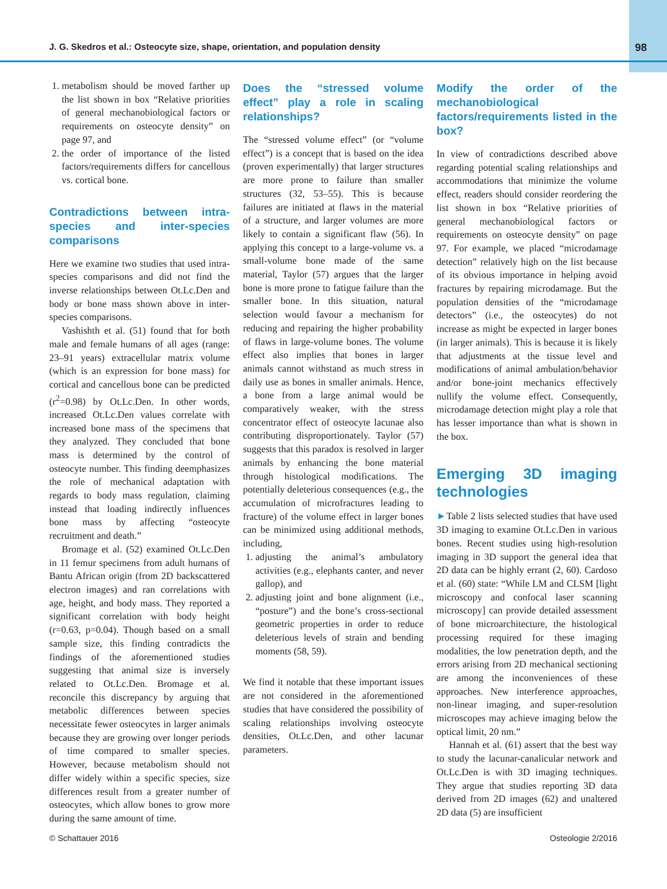J. G. Skedros et al.: Osteocyte size, shape, orientation, and population density 98
1. metabolism should be moved farther up the list shown in box “Relative priorities of general mechanobiological factors or requirements on osteocyte density” on page 97, and
2. the order of importance of the listed factors/requirements differs for cancellous vs. cortical bone.
Contradictions between intra-species and inter-species comparisons
Here we examine two studies that used intra-species comparisons and did not find the inverse relationships between Ot.Lc.Den and body or bone mass shown above in inter-species comparisons.
Vashishth et al. (51) found that for both male and female humans of all ages (range: 23–91 years) extracellular matrix volume (which is an expression for bone mass) for cortical and cancellous bone can be predicted (r<sup>2</sup>=0.98) by Ot.Lc.Den. In other words, increased Ot.Lc.Den values correlate with increased bone mass of the specimens that they analyzed. They concluded that bone mass is determined by the control of osteocyte number. This finding deemphasizes the role of mechanical adaptation with regards to body mass regulation, claiming instead that loading indirectly influences bone mass by affecting “osteocyte recruitment and death.”
Bromage et al. (52) examined Ot.Lc.Den in 11 femur specimens from adult humans of Bantu African origin (from 2D backscattered electron images) and ran correlations with age, height, and body mass. They reported a significant correlation with body height (r=0.63, p=0.04). Though based on a small sample size, this finding contradicts the findings of the aforementioned studies suggesting that animal size is inversely related to Ot.Lc.Den. Bromage et al. reconcile this discrepancy by arguing that metabolic differences between species necessitate fewer osteocytes in larger animals because they are growing over longer periods of time compared to smaller species. However, because metabolism should not differ widely within a specific species, size differences result from a greater number of osteocytes, which allow bones to grow more during the same amount of time.
Does the “stressed volume effect” play a role in scaling relationships?
The “stressed volume effect” (or “volume effect”) is a concept that is based on the idea (proven experimentally) that larger structures are more prone to failure than smaller structures (32, 53–55). This is because failures are initiated at flaws in the material of a structure, and larger volumes are more likely to contain a significant flaw (56). In applying this concept to a large-volume vs. a small-volume bone made of the same material, Taylor (57) argues that the larger bone is more prone to fatigue failure than the smaller bone. In this situation, natural selection would favour a mechanism for reducing and repairing the higher probability of flaws in large-volume bones. The volume effect also implies that bones in larger animals cannot withstand as much stress in daily use as bones in smaller animals. Hence, a bone from a large animal would be comparatively weaker, with the stress concentrator effect of osteocyte lacunae also contributing disproportionately. Taylor (57) suggests that this paradox is resolved in larger animals by enhancing the bone material through histological modifications. The potentially deleterious consequences (e.g., the accumulation of microfractures leading to fracture) of the volume effect in larger bones can be minimized using additional methods, including,
1. adjusting the animal’s ambulatory activities (e.g., elephants canter, and never gallop), and
2. adjusting joint and bone alignment (i.e., “posture”) and the bone’s cross-sectional geometric properties in order to reduce deleterious levels of strain and bending moments (58, 59).
We find it notable that these important issues are not considered in the aforementioned studies that have considered the possibility of scaling relationships involving osteocyte densities, Ot.Lc.Den, and other lacunar parameters.
Modify the order of the mechanobiological factors/requirements listed in the box?
In view of contradictions described above regarding potential scaling relationships and accommodations that minimize the volume effect, readers should consider reordering the list shown in box “Relative priorities of general mechanobiological factors or requirements on osteocyte density” on page 97. For example, we placed “microdamage detection” relatively high on the list because of its obvious importance in helping avoid fractures by repairing microdamage. But the population densities of the “microdamage detectors” (i.e., the osteocytes) do not increase as might be expected in larger bones (in larger animals). This is because it is likely that adjustments at the tissue level and modifications of animal ambulation/behavior and/or bone-joint mechanics effectively nullify the volume effect. Consequently, microdamage detection might play a role that has lesser importance than what is shown in the box.
Emerging 3D imaging technologies
►Table 2 lists selected studies that have used 3D imaging to examine Ot.Lc.Den in various bones. Recent studies using high-resolution imaging in 3D support the general idea that 2D data can be highly errant (2, 60). Cardoso et al. (60) state: “While LM and CLSM [light microscopy and confocal laser scanning microscopy] can provide detailed assessment of bone microarchitecture, the histological processing required for these imaging modalities, the low penetration depth, and the errors arising from 2D mechanical sectioning are among the inconveniences of these approaches. New interference approaches, non-linear imaging, and super-resolution microscopes may achieve imaging below the optical limit, 20 nm.”
Hannah et al. (61) assert that the best way to study the lacunar-canalicular network and Ot.Lc.Den is with 3D imaging techniques. They argue that studies reporting 3D data derived from 2D images (62) and unaltered 2D data (5) are insufficient
© Schattauer 2016 Osteologie 2/2016